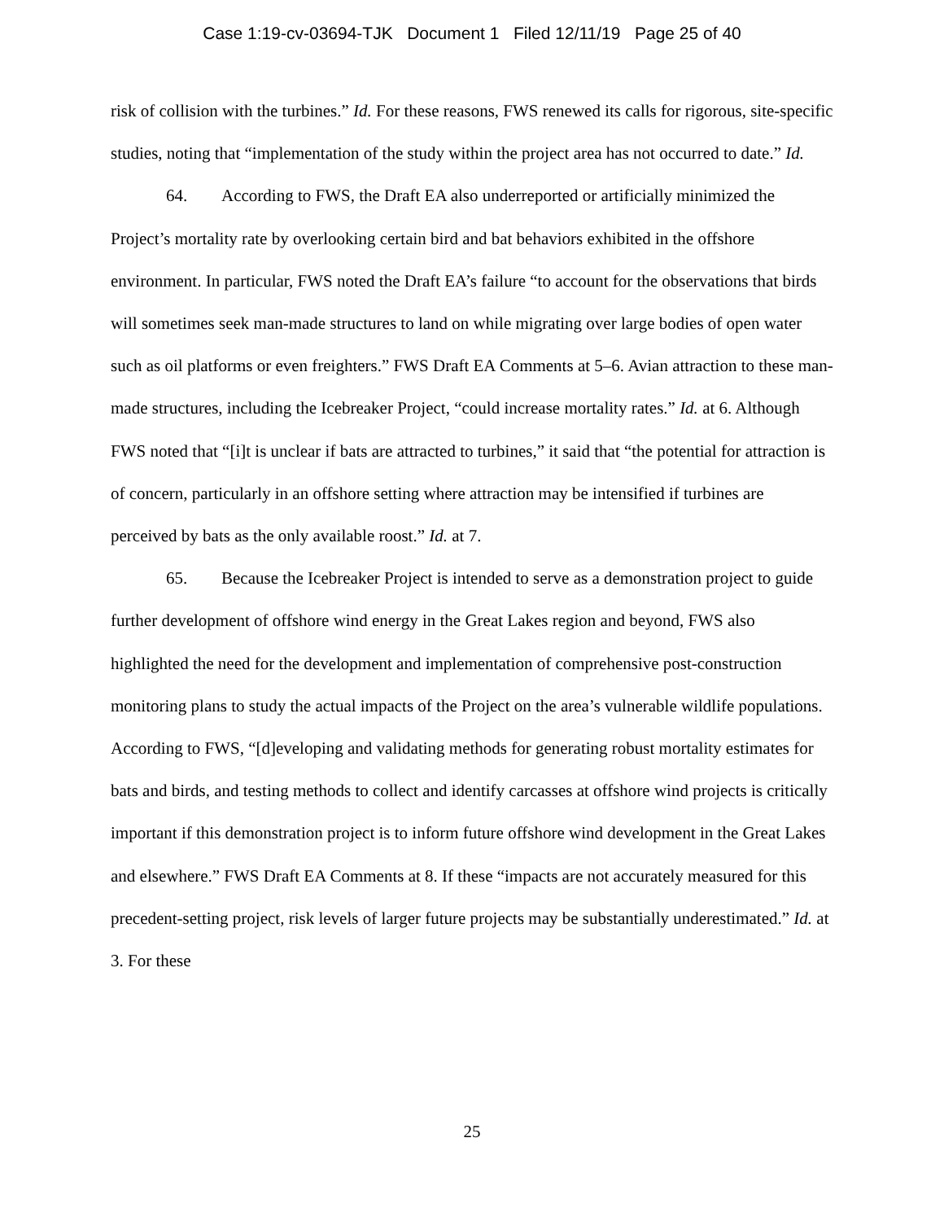Case 1:19-cv-03694-TJK Document 1 Filed 12/11/19 Page 25 of 40
risk of collision with the turbines.” Id. For these reasons, FWS renewed its calls for rigorous, site-specific studies, noting that “implementation of the study within the project area has not occurred to date.” Id.
64. According to FWS, the Draft EA also underreported or artificially minimized the Project’s mortality rate by overlooking certain bird and bat behaviors exhibited in the offshore environment. In particular, FWS noted the Draft EA’s failure “to account for the observations that birds will sometimes seek man-made structures to land on while migrating over large bodies of open water such as oil platforms or even freighters.” FWS Draft EA Comments at 5–6. Avian attraction to these man-made structures, including the Icebreaker Project, “could increase mortality rates.” Id. at 6. Although FWS noted that “[i]t is unclear if bats are attracted to turbines,” it said that “the potential for attraction is of concern, particularly in an offshore setting where attraction may be intensified if turbines are perceived by bats as the only available roost.” Id. at 7.
65. Because the Icebreaker Project is intended to serve as a demonstration project to guide further development of offshore wind energy in the Great Lakes region and beyond, FWS also highlighted the need for the development and implementation of comprehensive post-construction monitoring plans to study the actual impacts of the Project on the area’s vulnerable wildlife populations. According to FWS, “[d]eveloping and validating methods for generating robust mortality estimates for bats and birds, and testing methods to collect and identify carcasses at offshore wind projects is critically important if this demonstration project is to inform future offshore wind development in the Great Lakes and elsewhere.” FWS Draft EA Comments at 8. If these “impacts are not accurately measured for this precedent-setting project, risk levels of larger future projects may be substantially underestimated.” Id. at 3. For these
25